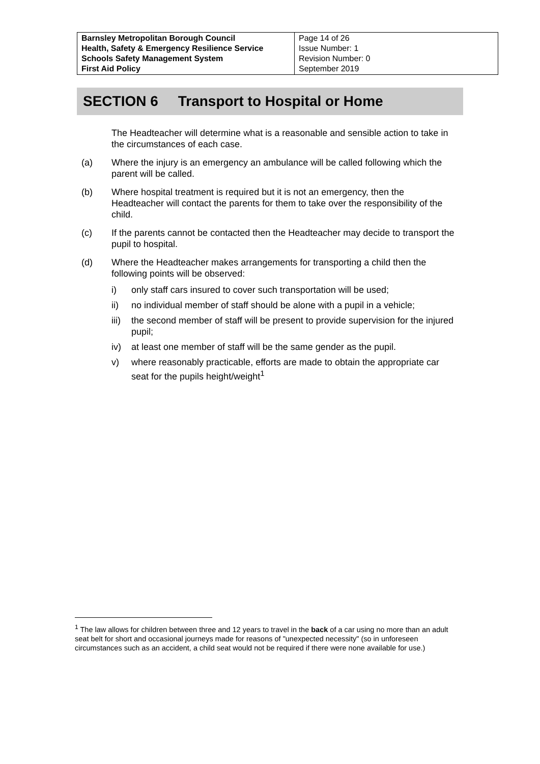| Barnsley Metropolitan Borough Council Health, Safety & Emergency Resilience Service Schools Safety Management System First Aid Policy | Page 14 of 26 Issue Number: 1 Revision Number: 0 September 2019 |
SECTION 6 Transport to Hospital or Home
The Headteacher will determine what is a reasonable and sensible action to take in the circumstances of each case.
(a) Where the injury is an emergency an ambulance will be called following which the parent will be called.
(b) Where hospital treatment is required but it is not an emergency, then the Headteacher will contact the parents for them to take over the responsibility of the child.
(c) If the parents cannot be contacted then the Headteacher may decide to transport the pupil to hospital.
(d) Where the Headteacher makes arrangements for transporting a child then the following points will be observed:
i) only staff cars insured to cover such transportation will be used;
ii) no individual member of staff should be alone with a pupil in a vehicle;
iii) the second member of staff will be present to provide supervision for the injured pupil;
iv) at least one member of staff will be the same gender as the pupil.
v) where reasonably practicable, efforts are made to obtain the appropriate car seat for the pupils height/weight<sup>1</sup>
<sup>1</sup> The law allows for children between three and 12 years to travel in the back of a car using no more than an adult seat belt for short and occasional journeys made for reasons of "unexpected necessity" (so in unforeseen circumstances such as an accident, a child seat would not be required if there were none available for use.)